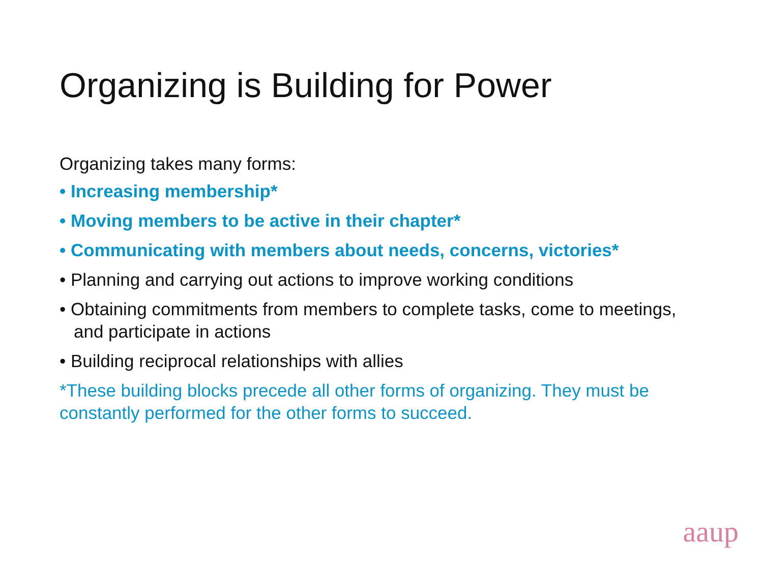Organizing is Building for Power
Organizing takes many forms:
• Increasing membership*
• Moving members to be active in their chapter*
• Communicating with members about needs, concerns, victories*
• Planning and carrying out actions to improve working conditions
• Obtaining commitments from members to complete tasks, come to meetings, and participate in actions
• Building reciprocal relationships with allies
*These building blocks precede all other forms of organizing. They must be constantly performed for the other forms to succeed.
aaup